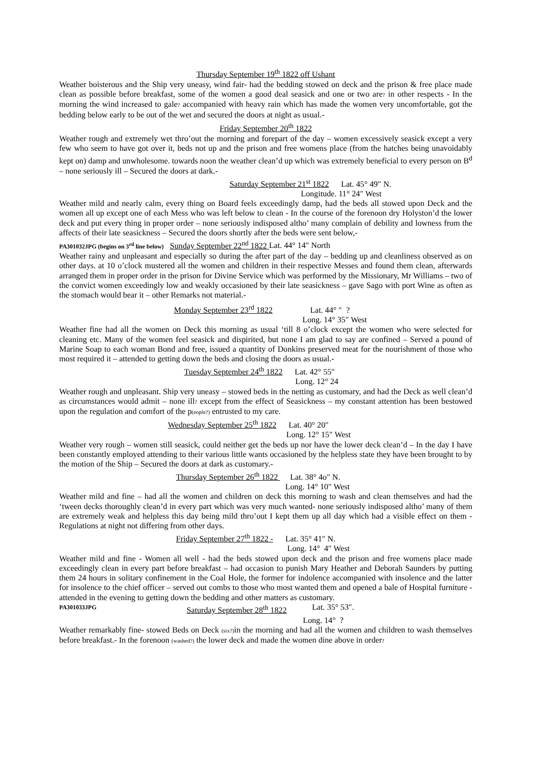Thursday September 19<sup>th</sup> 1822 off Ushant
Weather boisterous and the Ship very uneasy, wind fair- had the bedding stowed on deck and the prison & free place made clean as possible before breakfast, some of the women a good deal seasick and one or two are? in other respects - In the morning the wind increased to gale? accompanied with heavy rain which has made the women very uncomfortable, got the bedding below early to be out of the wet and secured the doors at night as usual.-
Friday September 20<sup>th</sup> 1822
Weather rough and extremely wet thro’out the morning and forepart of the day – women excessively seasick except a very few who seem to have got over it, beds not up and the prison and free womens place (from the hatches being unavoidably kept on) damp and unwholesome. towards noon the weather clean’d up which was extremely beneficial to every person on B<sup>d</sup> – none seriously ill – Secured the doors at dark.-
Saturday September 21<sup>st</sup> 1822 Lat. 45° 49″ N.
Longitude. 11° 24″ West
Weather mild and nearly calm, every thing on Board feels exceedingly damp, had the beds all stowed upon Deck and the women all up except one of each Mess who was left below to clean - In the course of the forenoon dry Holyston’d the lower deck and put every thing in proper order – none seriously indisposed altho’ many complain of debility and lowness from the affects of their late seasickness – Secured the doors shortly after the beds were sent below,-
PA301032JPG (begins on 3<sup>rd</sup> line below) Sunday September 22<sup>nd</sup> 1822 Lat. 44° 14″ North
Weather rainy and unpleasant and especially so during the after part of the day – bedding up and cleanliness observed as on other days. at 10 o’clock mustered all the women and children in their respective Messes and found them clean, afterwards arranged them in proper order in the prison for Divine Service which was performed by the Missionary, Mr Williams – two of the convict women exceedingly low and weakly occasioned by their late seasickness – gave Sago with port Wine as often as the stomach would bear it – other Remarks not material.-
Monday September 23<sup>rd</sup> 1822 Lat. 44° ″ ?
Long. 14° 35″ West
Weather fine had all the women on Deck this morning as usual ‘till 8 o’clock except the women who were selected for cleaning etc. Many of the women feel seasick and dispirited, but none I am glad to say are confined – Served a pound of Marine Soap to each woman Bond and free, issued a quantity of Donkins preserved meat for the nourishment of those who most required it – attended to getting down the beds and closing the doors as usual.-
Tuesday September 24<sup>th</sup> 1822 Lat. 42° 55″
Long. 12° 24
Weather rough and unpleasant. Ship very uneasy – stowed beds in the netting as customary, and had the Deck as well clean’d as circumstances would admit – none ill? except from the effect of Seasickness – my constant attention has been bestowed upon the regulation and comfort of the p(eople?) entrusted to my care.
Wednesday September 25<sup>th</sup> 1822 Lat. 40° 20″
Long. 12° 15″ West
Weather very rough – women still seasick, could neither get the beds up nor have the lower deck clean’d – In the day I have been constantly employed attending to their various little wants occasioned by the helpless state they have been brought to by the motion of the Ship – Secured the doors at dark as customary.-
Thursday September 26<sup>th</sup> 1822 Lat. 38° 4o″ N.
Long. 14° 10″ West
Weather mild and fine – had all the women and children on deck this morning to wash and clean themselves and had the ‘tween decks thoroughly clean’d in every part which was very much wanted- none seriously indisposed altho’ many of them are extremely weak and helpless this day being mild thro’out I kept them up all day which had a visible effect on them - Regulations at night not differing from other days.
Friday September 27<sup>th</sup> 1822 - Lat. 35° 41″ N.
Long. 14° 4″ West
Weather mild and fine - Women all well - had the beds stowed upon deck and the prison and free womens place made exceedingly clean in every part before breakfast – had occasion to punish Mary Heather and Deborah Saunders by putting them 24 hours in solitary confinement in the Coal Hole, the former for indolence accompanied with insolence and the latter for insolence to the chief officer – served out combs to those who most wanted them and opened a bale of Hospital furniture - attended in the evening to getting down the bedding and other matters as customary.
PA301033JPG Saturday September 28<sup>th</sup> 1822 Lat. 35° 53″.
Long. 14° ?
Weather remarkably fine- stowed Beds on Deck (six?) in the morning and had all the women and children to wash themselves before breakfast.- In the forenoon (washed?) the lower deck and made the women dine above in order?